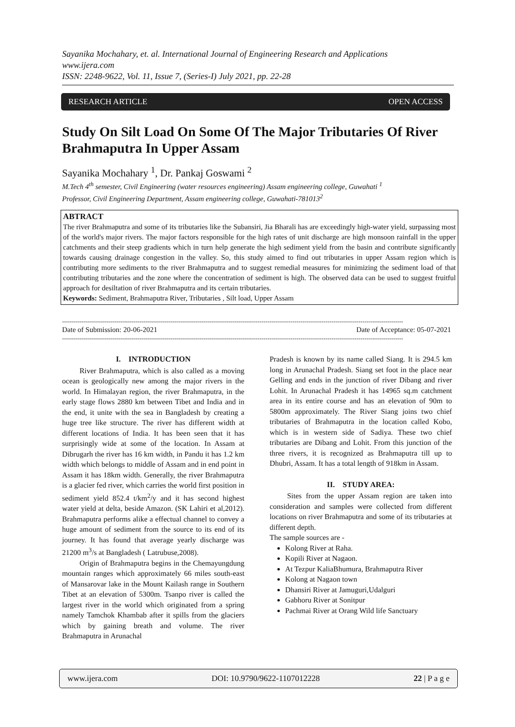Sayanika Mochahary, et. al. International Journal of Engineering Research and Applications
www.ijera.com
ISSN: 2248-9622, Vol. 11, Issue 7, (Series-I) July 2021, pp. 22-28
RESEARCH ARTICLE OPEN ACCESS
Study On Silt Load On Some Of The Major Tributaries Of River Brahmaputra In Upper Assam
Sayanika Mochahary <sup>1</sup>, Dr. Pankaj Goswami <sup>2</sup>
M.Tech 4<sup>th</sup> semester, Civil Engineering (water resources engineering) Assam engineering college, Guwahati <sup>1</sup>
Professor, Civil Engineering Department, Assam engineering college, Guwahati-781013<sup>2</sup>
ABTRACT
The river Brahmaputra and some of its tributaries like the Subansiri, Jia Bharali has are exceedingly high-water yield, surpassing most of the world's major rivers. The major factors responsible for the high rates of unit discharge are high monsoon rainfall in the upper catchments and their steep gradients which in turn help generate the high sediment yield from the basin and contribute significantly towards causing drainage congestion in the valley. So, this study aimed to find out tributaries in upper Assam region which is contributing more sediments to the river Brahmaputra and to suggest remedial measures for minimizing the sediment load of that contributing tributaries and the zone where the concentration of sediment is high. The observed data can be used to suggest fruitful approach for desiltation of river Brahmaputra and its certain tributaries.
Keywords: Sediment, Brahmaputra River, Tributaries , Silt load, Upper Assam
--------------------------------------------------------------------------------------------------------------------------------------------------------------------------------
Date of Submission: 20-06-2021 Date of Acceptance: 05-07-2021
--------------------------------------------------------------------------------------------------------------------------------------------------------------------------------
I. INTRODUCTION
River Brahmaputra, which is also called as a moving ocean is geologically new among the major rivers in the world. In Himalayan region, the river Brahmaputra, in the early stage flows 2880 km between Tibet and India and in the end, it unite with the sea in Bangladesh by creating a huge tree like structure. The river has different width at different locations of India. It has been seen that it has surprisingly wide at some of the location. In Assam at Dibrugarh the river has 16 km width, in Pandu it has 1.2 km width which belongs to middle of Assam and in end point in Assam it has 18km width. Generally, the river Brahmaputra is a glacier fed river, which carries the world first position in sediment yield 852.4 t/km<sup>2</sup>/y and it has second highest water yield at delta, beside Amazon. (SK Lahiri et al,2012). Brahmaputra performs alike a effectual channel to convey a huge amount of sediment from the source to its end of its journey. It has found that average yearly discharge was 21200 m<sup>3</sup>/s at Bangladesh ( Latrubuse,2008).
Origin of Brahmaputra begins in the Chemayungdung mountain ranges which approximately 66 miles south-east of Mansarovar lake in the Mount Kailash range in Southern Tibet at an elevation of 5300m. Tsanpo river is called the largest river in the world which originated from a spring namely Tamchok Khambab after it spills from the glaciers which by gaining breath and volume. The river Brahmaputra in Arunachal
Pradesh is known by its name called Siang. It is 294.5 km long in Arunachal Pradesh. Siang set foot in the place near Gelling and ends in the junction of river Dibang and river Lohit. In Arunachal Pradesh it has 14965 sq.m catchment area in its entire course and has an elevation of 90m to 5800m approximately. The River Siang joins two chief tributaries of Brahmaputra in the location called Kobo, which is in western side of Sadiya. These two chief tributaries are Dibang and Lohit. From this junction of the three rivers, it is recognized as Brahmaputra till up to Dhubri, Assam. It has a total length of 918km in Assam.
II. STUDY AREA:
Sites from the upper Assam region are taken into consideration and samples were collected from different locations on river Brahmaputra and some of its tributaries at different depth.
The sample sources are -
Kolong River at Raha.
Kopili River at Nagaon.
At Tezpur KaliaBhumura, Brahmaputra River
Kolong at Nagaon town
Dhansiri River at Jamuguri,Udalguri
Gabhoru River at Sonitpur
Pachmai River at Orang Wild life Sanctuary
www.ijera.com DOI: 10.9790/9622-1107012228 22 | P a g e